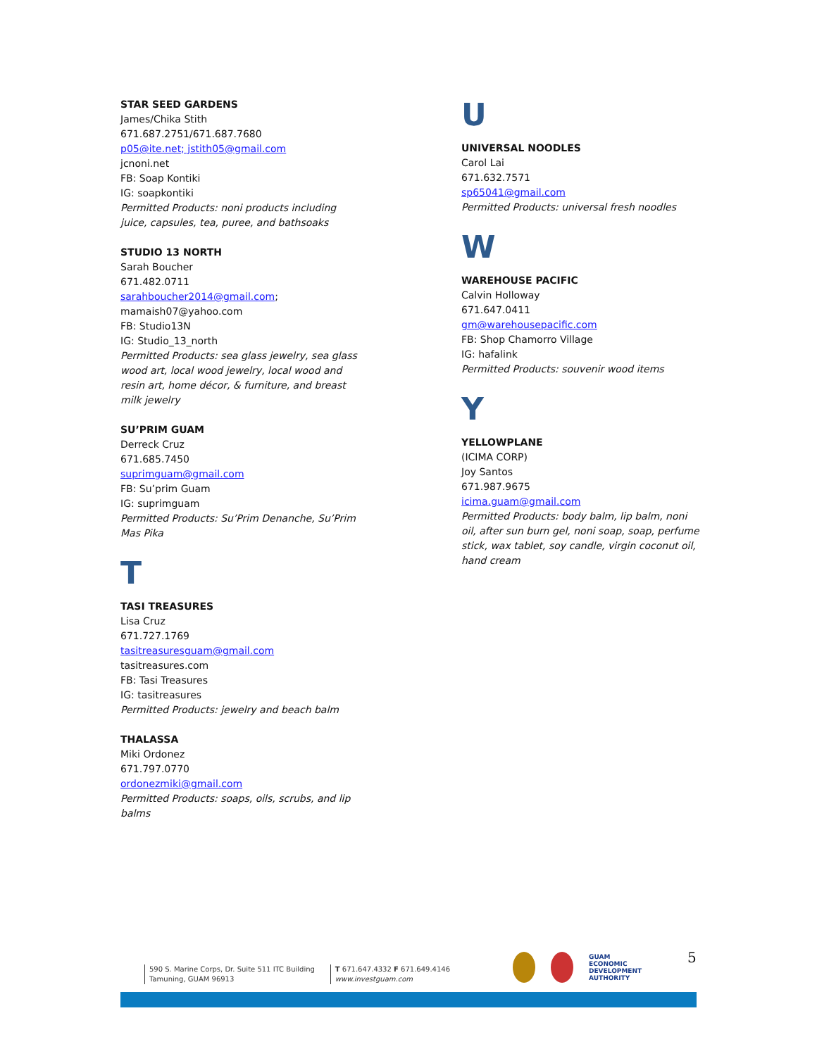STAR SEED GARDENS
James/Chika Stith
671.687.2751/671.687.7680
p05@ite.net; jstith05@gmail.com
jcnoni.net
FB: Soap Kontiki
IG: soapkontiki
Permitted Products: noni products including juice, capsules, tea, puree, and bathsoaks
STUDIO 13 NORTH
Sarah Boucher
671.482.0711
sarahboucher2014@gmail.com;
mamaish07@yahoo.com
FB: Studio13N
IG: Studio_13_north
Permitted Products: sea glass jewelry, sea glass wood art, local wood jewelry, local wood and resin art, home décor, & furniture, and breast milk jewelry
SU’PRIM GUAM
Derreck Cruz
671.685.7450
suprimguam@gmail.com
FB: Su’prim Guam
IG: suprimguam
Permitted Products: Su’Prim Denanche, Su’Prim Mas Pika
T
TASI TREASURES
Lisa Cruz
671.727.1769
tasitreasuresguam@gmail.com
tasitreasures.com
FB: Tasi Treasures
IG: tasitreasures
Permitted Products: jewelry and beach balm
THALASSA
Miki Ordonez
671.797.0770
ordonezmiki@gmail.com
Permitted Products: soaps, oils, scrubs, and lip balms
U
UNIVERSAL NOODLES
Carol Lai
671.632.7571
sp65041@gmail.com
Permitted Products: universal fresh noodles
W
WAREHOUSE PACIFIC
Calvin Holloway
671.647.0411
gm@warehousepacific.com
FB: Shop Chamorro Village
IG: hafalink
Permitted Products: souvenir wood items
Y
YELLOWPLANE
(ICIMA CORP)
Joy Santos
671.987.9675
icima.guam@gmail.com
Permitted Products: body balm, lip balm, noni oil, after sun burn gel, noni soap, soap, perfume stick, wax tablet, soy candle, virgin coconut oil, hand cream
590 S. Marine Corps, Dr. Suite 511 ITC Building
Tamuning, GUAM 96913
T 671.647.4332 F 671.649.4146
www.investguam.com
GUAM
ECONOMIC
DEVELOPMENT
AUTHORITY
5